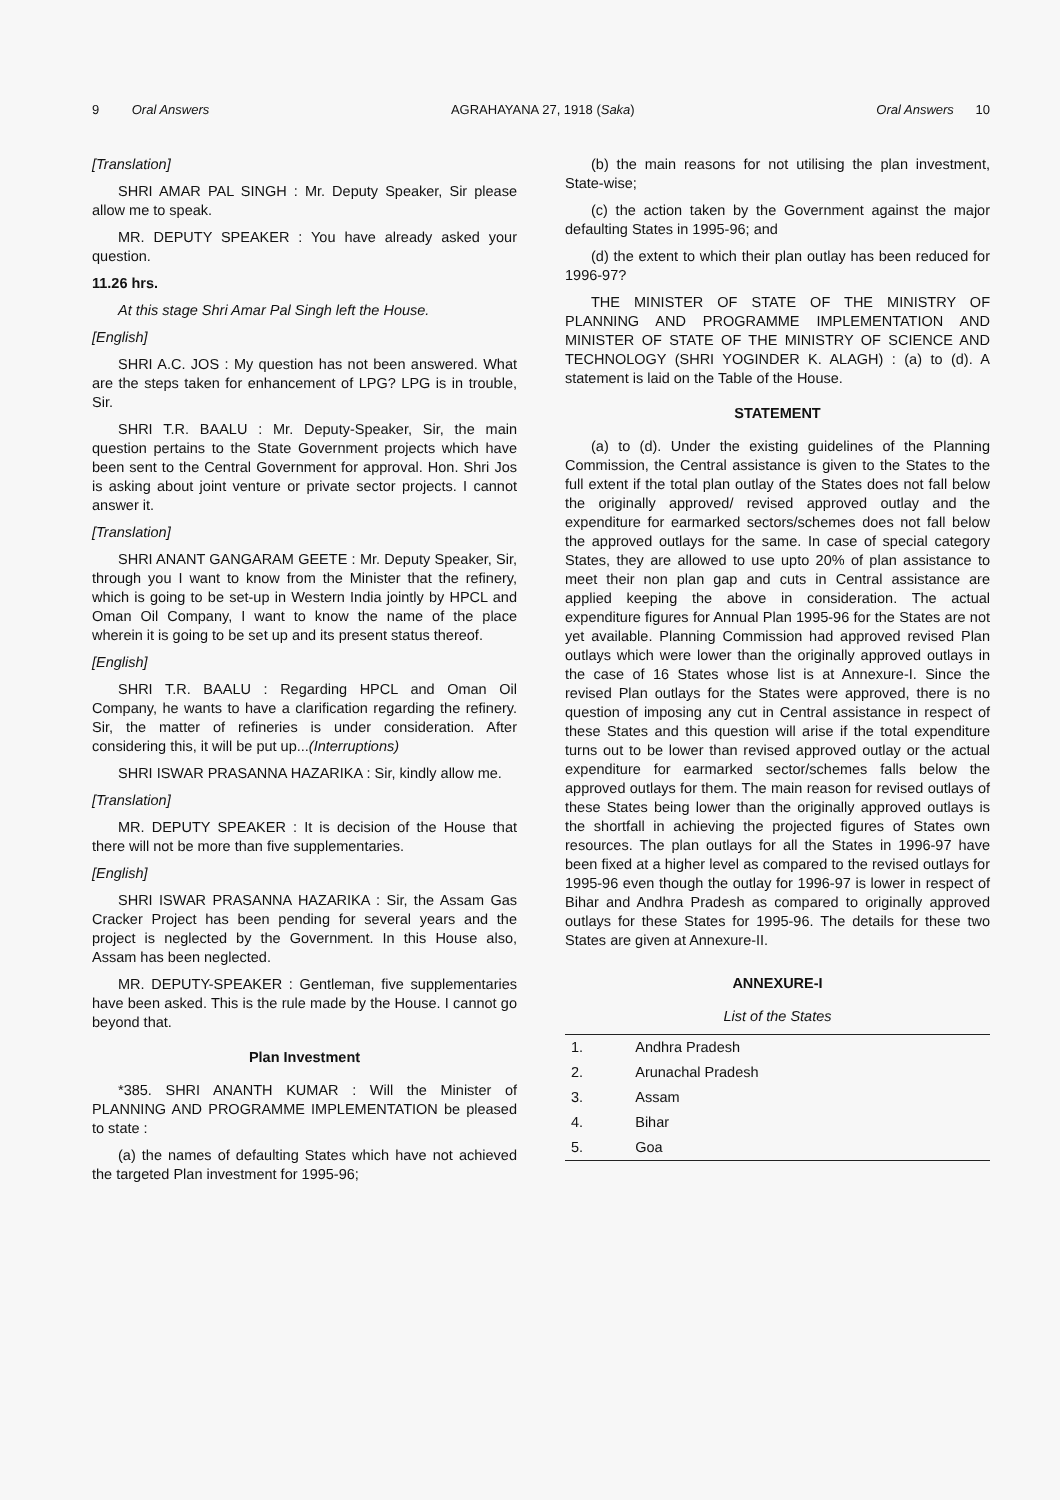9 Oral Answers AGRAHAYANA 27, 1918 (Saka) Oral Answers 10
[Translation]
SHRI AMAR PAL SINGH : Mr. Deputy Speaker, Sir please allow me to speak.
MR. DEPUTY SPEAKER : You have already asked your question.
11.26 hrs.
At this stage Shri Amar Pal Singh left the House.
[English]
SHRI A.C. JOS : My question has not been answered. What are the steps taken for enhancement of LPG? LPG is in trouble, Sir.
SHRI T.R. BAALU : Mr. Deputy-Speaker, Sir, the main question pertains to the State Government projects which have been sent to the Central Government for approval. Hon. Shri Jos is asking about joint venture or private sector projects. I cannot answer it.
[Translation]
SHRI ANANT GANGARAM GEETE : Mr. Deputy Speaker, Sir, through you I want to know from the Minister that the refinery, which is going to be set-up in Western India jointly by HPCL and Oman Oil Company, I want to know the name of the place wherein it is going to be set up and its present status thereof.
[English]
SHRI T.R. BAALU : Regarding HPCL and Oman Oil Company, he wants to have a clarification regarding the refinery. Sir, the matter of refineries is under consideration. After considering this, it will be put up...(Interruptions)
SHRI ISWAR PRASANNA HAZARIKA : Sir, kindly allow me.
[Translation]
MR. DEPUTY SPEAKER : It is decision of the House that there will not be more than five supplementaries.
[English]
SHRI ISWAR PRASANNA HAZARIKA : Sir, the Assam Gas Cracker Project has been pending for several years and the project is neglected by the Government. In this House also, Assam has been neglected.
MR. DEPUTY-SPEAKER : Gentleman, five supplementaries have been asked. This is the rule made by the House. I cannot go beyond that.
Plan Investment
*385. SHRI ANANTH KUMAR : Will the Minister of PLANNING AND PROGRAMME IMPLEMENTATION be pleased to state :
(a) the names of defaulting States which have not achieved the targeted Plan investment for 1995-96;
(b) the main reasons for not utilising the plan investment, State-wise;
(c) the action taken by the Government against the major defaulting States in 1995-96; and
(d) the extent to which their plan outlay has been reduced for 1996-97?
THE MINISTER OF STATE OF THE MINISTRY OF PLANNING AND PROGRAMME IMPLEMENTATION AND MINISTER OF STATE OF THE MINISTRY OF SCIENCE AND TECHNOLOGY (SHRI YOGINDER K. ALAGH) : (a) to (d). A statement is laid on the Table of the House.
STATEMENT
(a) to (d). Under the existing guidelines of the Planning Commission, the Central assistance is given to the States to the full extent if the total plan outlay of the States does not fall below the originally approved/ revised approved outlay and the expenditure for earmarked sectors/schemes does not fall below the approved outlays for the same. In case of special category States, they are allowed to use upto 20% of plan assistance to meet their non plan gap and cuts in Central assistance are applied keeping the above in consideration. The actual expenditure figures for Annual Plan 1995-96 for the States are not yet available. Planning Commission had approved revised Plan outlays which were lower than the originally approved outlays in the case of 16 States whose list is at Annexure-I. Since the revised Plan outlays for the States were approved, there is no question of imposing any cut in Central assistance in respect of these States and this question will arise if the total expenditure turns out to be lower than revised approved outlay or the actual expenditure for earmarked sector/schemes falls below the approved outlays for them. The main reason for revised outlays of these States being lower than the originally approved outlays is the shortfall in achieving the projected figures of States own resources. The plan outlays for all the States in 1996-97 have been fixed at a higher level as compared to the revised outlays for 1995-96 even though the outlay for 1996-97 is lower in respect of Bihar and Andhra Pradesh as compared to originally approved outlays for these States for 1995-96. The details for these two States are given at Annexure-II.
ANNEXURE-I
List of the States
| 1. | Andhra Pradesh |
| 2. | Arunachal Pradesh |
| 3. | Assam |
| 4. | Bihar |
| 5. | Goa |